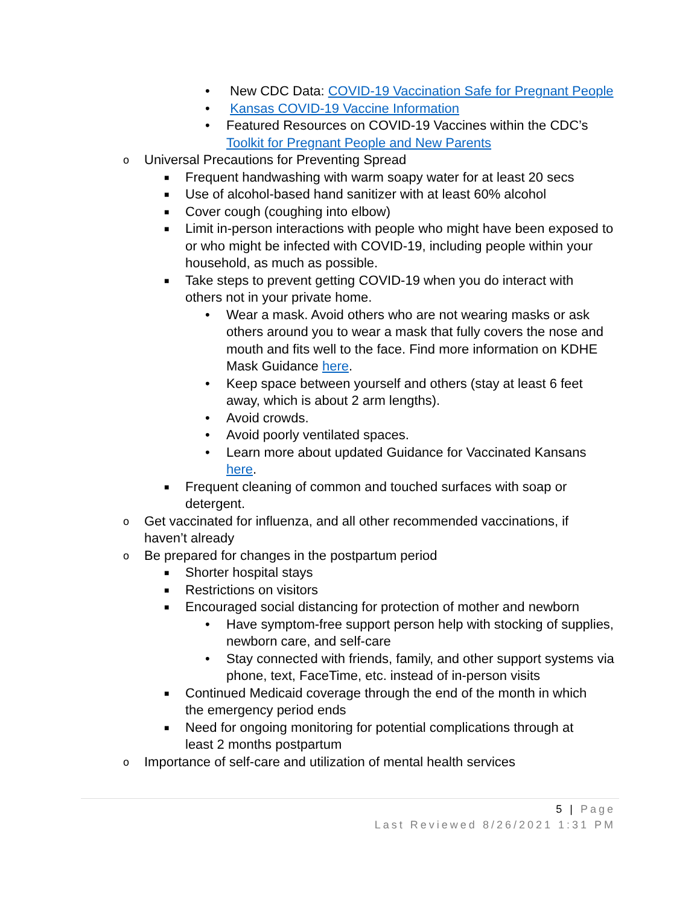• New CDC Data: COVID-19 Vaccination Safe for Pregnant People
• Kansas COVID-19 Vaccine Information
• Featured Resources on COVID-19 Vaccines within the CDC’s Toolkit for Pregnant People and New Parents
o Universal Precautions for Preventing Spread
■ Frequent handwashing with warm soapy water for at least 20 secs
■ Use of alcohol-based hand sanitizer with at least 60% alcohol
■ Cover cough (coughing into elbow)
■ Limit in-person interactions with people who might have been exposed to or who might be infected with COVID-19, including people within your household, as much as possible.
■ Take steps to prevent getting COVID-19 when you do interact with others not in your private home.
• Wear a mask. Avoid others who are not wearing masks or ask others around you to wear a mask that fully covers the nose and mouth and fits well to the face. Find more information on KDHE Mask Guidance here.
• Keep space between yourself and others (stay at least 6 feet away, which is about 2 arm lengths).
• Avoid crowds.
• Avoid poorly ventilated spaces.
• Learn more about updated Guidance for Vaccinated Kansans here.
■ Frequent cleaning of common and touched surfaces with soap or detergent.
o Get vaccinated for influenza, and all other recommended vaccinations, if haven’t already
o Be prepared for changes in the postpartum period
■ Shorter hospital stays
■ Restrictions on visitors
■ Encouraged social distancing for protection of mother and newborn
• Have symptom-free support person help with stocking of supplies, newborn care, and self-care
• Stay connected with friends, family, and other support systems via phone, text, FaceTime, etc. instead of in-person visits
■ Continued Medicaid coverage through the end of the month in which the emergency period ends
■ Need for ongoing monitoring for potential complications through at least 2 months postpartum
o Importance of self-care and utilization of mental health services
5 | Page
Last Reviewed 8/26/2021 1:31 PM